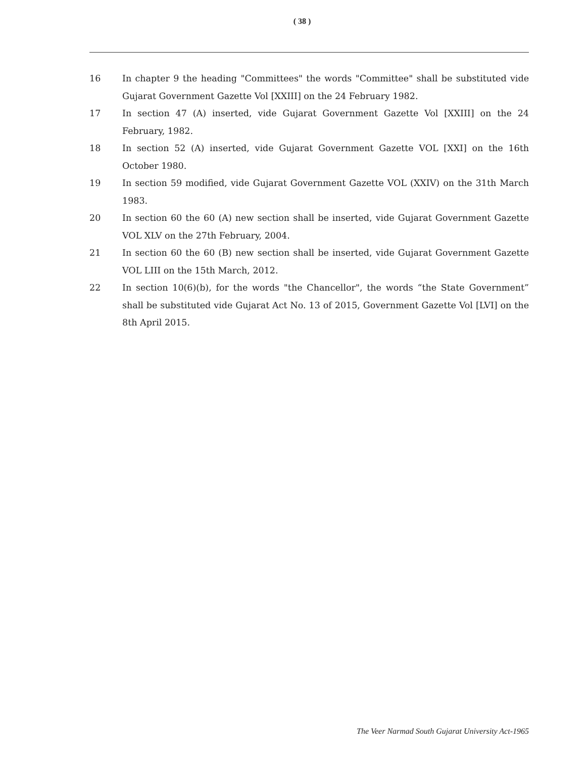( 38 )
16 In chapter 9 the heading "Committees" the words "Committee" shall be substituted vide Gujarat Government Gazette Vol [XXIII] on the 24 February 1982.
17 In section 47 (A) inserted, vide Gujarat Government Gazette Vol [XXIII] on the 24 February, 1982.
18 In section 52 (A) inserted, vide Gujarat Government Gazette VOL [XXI] on the 16th October 1980.
19 In section 59 modified, vide Gujarat Government Gazette VOL (XXIV) on the 31th March 1983.
20 In section 60 the 60 (A) new section shall be inserted, vide Gujarat Government Gazette VOL XLV on the 27th February, 2004.
21 In section 60 the 60 (B) new section shall be inserted, vide Gujarat Government Gazette VOL LIII on the 15th March, 2012.
22 In section 10(6)(b), for the words "the Chancellor", the words “the State Government” shall be substituted vide Gujarat Act No. 13 of 2015, Government Gazette Vol [LVI] on the 8th April 2015.
The Veer Narmad South Gujarat University Act-1965